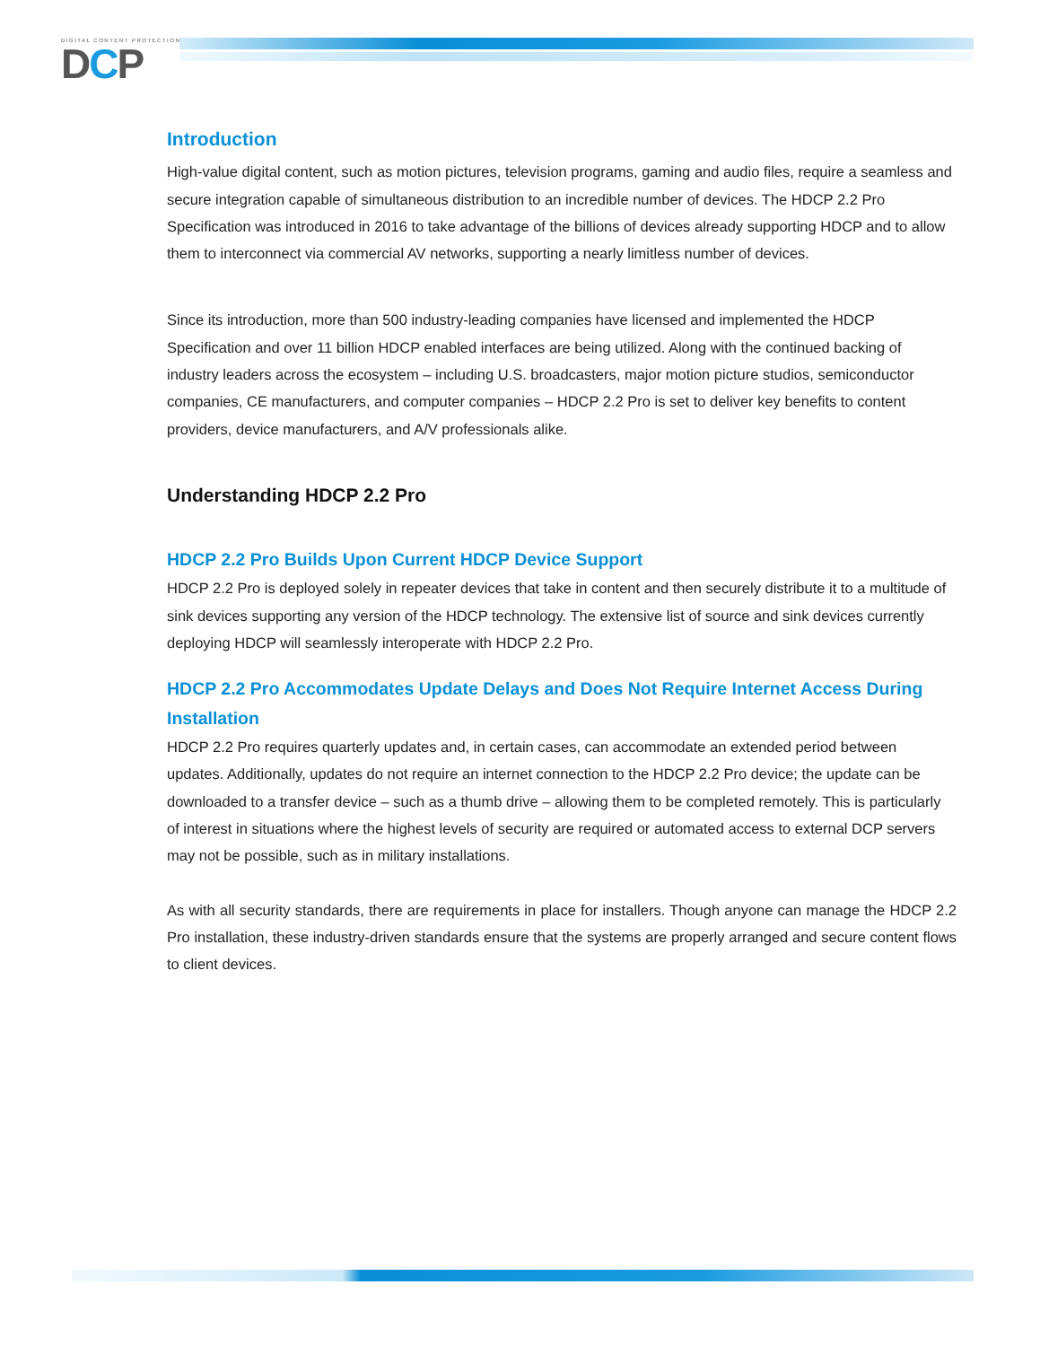DIGITAL CONTENT PROTECTION
DCP
Introduction
High-value digital content, such as motion pictures, television programs, gaming and audio files, require a seamless and secure integration capable of simultaneous distribution to an incredible number of devices. The HDCP 2.2 Pro Specification was introduced in 2016 to take advantage of the billions of devices already supporting HDCP and to allow them to interconnect via commercial AV networks, supporting a nearly limitless number of devices.
Since its introduction, more than 500 industry-leading companies have licensed and implemented the HDCP Specification and over 11 billion HDCP enabled interfaces are being utilized. Along with the continued backing of industry leaders across the ecosystem – including U.S. broadcasters, major motion picture studios, semiconductor companies, CE manufacturers, and computer companies – HDCP 2.2 Pro is set to deliver key benefits to content providers, device manufacturers, and A/V professionals alike.
Understanding HDCP 2.2 Pro
HDCP 2.2 Pro Builds Upon Current HDCP Device Support
HDCP 2.2 Pro is deployed solely in repeater devices that take in content and then securely distribute it to a multitude of sink devices supporting any version of the HDCP technology. The extensive list of source and sink devices currently deploying HDCP will seamlessly interoperate with HDCP 2.2 Pro.
HDCP 2.2 Pro Accommodates Update Delays and Does Not Require Internet Access During Installation
HDCP 2.2 Pro requires quarterly updates and, in certain cases, can accommodate an extended period between updates. Additionally, updates do not require an internet connection to the HDCP 2.2 Pro device; the update can be downloaded to a transfer device – such as a thumb drive – allowing them to be completed remotely. This is particularly of interest in situations where the highest levels of security are required or automated access to external DCP servers may not be possible, such as in military installations.
As with all security standards, there are requirements in place for installers. Though anyone can manage the HDCP 2.2 Pro installation, these industry-driven standards ensure that the systems are properly arranged and secure content flows to client devices.